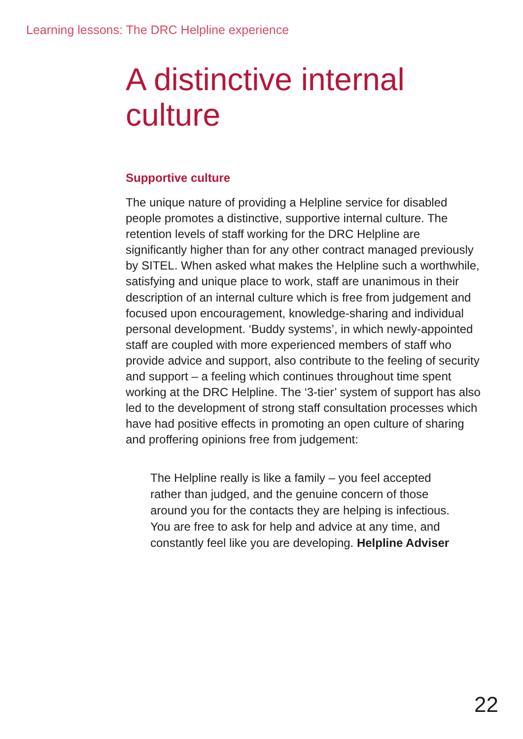Learning lessons: The DRC Helpline experience
A distinctive internal culture
Supportive culture
The unique nature of providing a Helpline service for disabled people promotes a distinctive, supportive internal culture. The retention levels of staff working for the DRC Helpline are significantly higher than for any other contract managed previously by SITEL. When asked what makes the Helpline such a worthwhile, satisfying and unique place to work, staff are unanimous in their description of an internal culture which is free from judgement and focused upon encouragement, knowledge-sharing and individual personal development. ‘Buddy systems’, in which newly-appointed staff are coupled with more experienced members of staff who provide advice and support, also contribute to the feeling of security and support – a feeling which continues throughout time spent working at the DRC Helpline. The ‘3-tier’ system of support has also led to the development of strong staff consultation processes which have had positive effects in promoting an open culture of sharing and proffering opinions free from judgement:
The Helpline really is like a family – you feel accepted rather than judged, and the genuine concern of those around you for the contacts they are helping is infectious. You are free to ask for help and advice at any time, and constantly feel like you are developing. Helpline Adviser
22